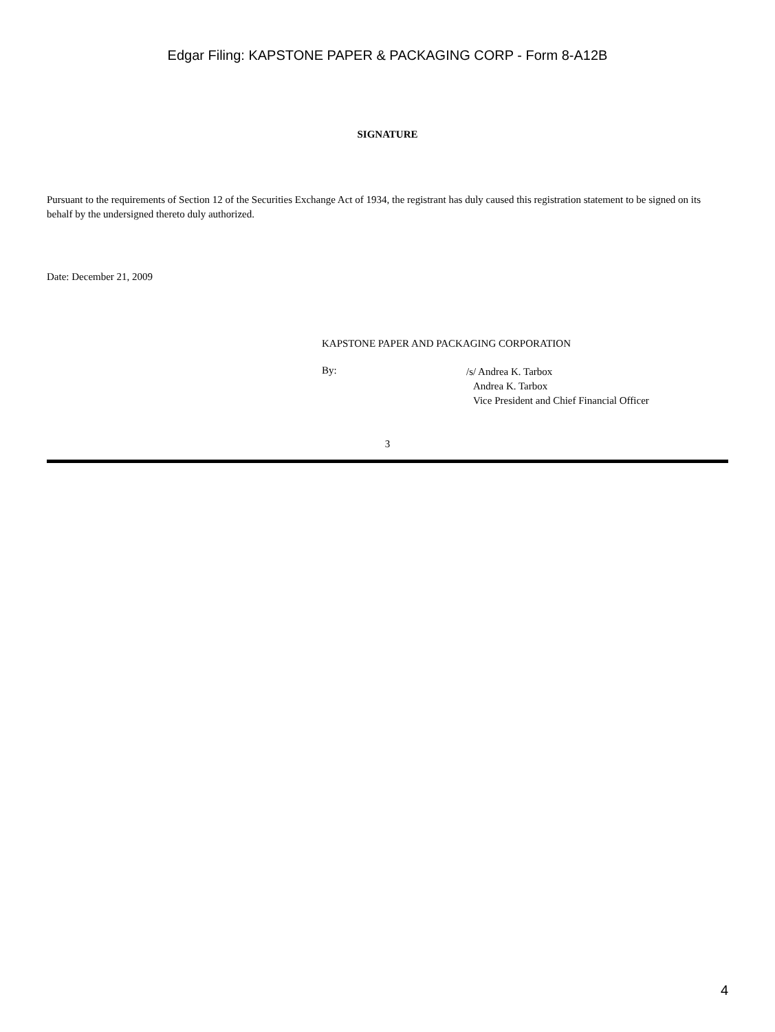Edgar Filing: KAPSTONE PAPER & PACKAGING CORP - Form 8-A12B
SIGNATURE
Pursuant to the requirements of Section 12 of the Securities Exchange Act of 1934, the registrant has duly caused this registration statement to be signed on its behalf by the undersigned thereto duly authorized.
Date: December 21, 2009
KAPSTONE PAPER AND PACKAGING CORPORATION
By:
/s/ Andrea K. Tarbox
Andrea K. Tarbox
Vice President and Chief Financial Officer
3
4